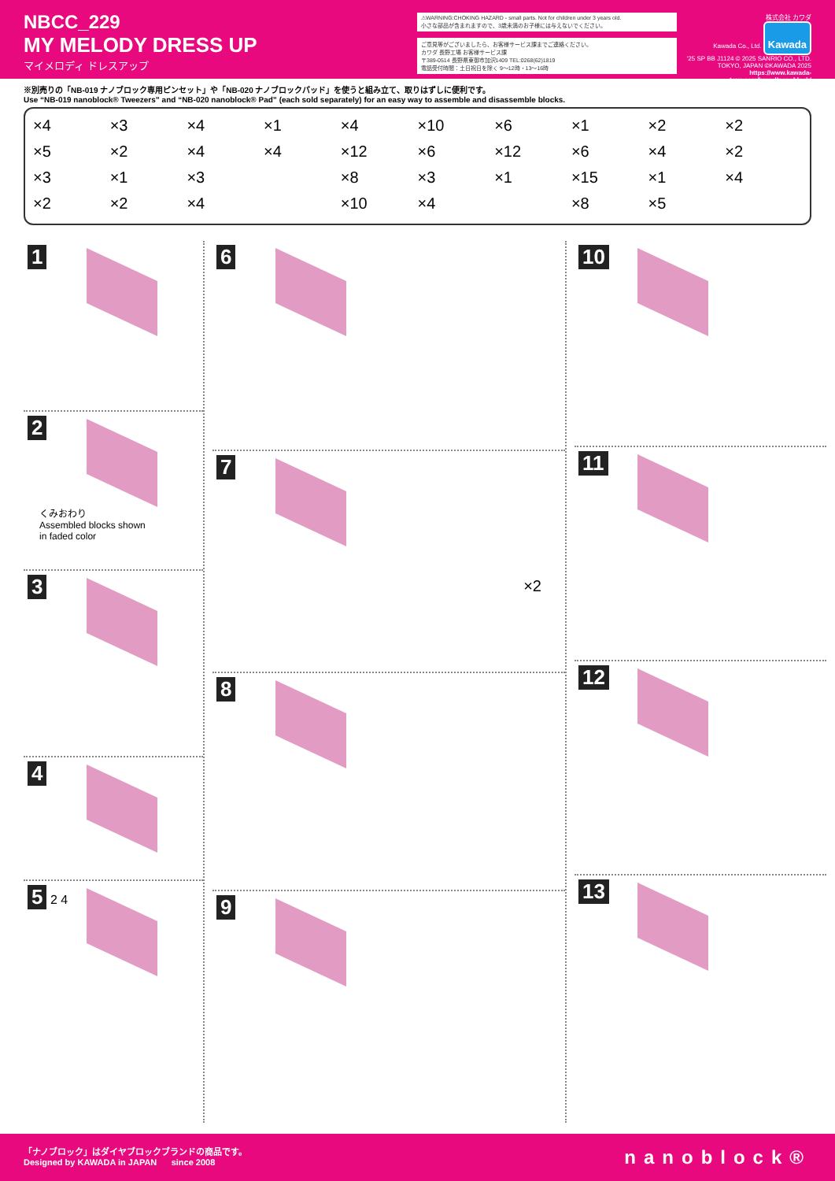NBCC_229
MY MELODY DRESS UP
マイメロディ ドレスアップ
⚠WARNING:CHOKING HAZARD - small parts. Not for children under 3 years old.
小さな部品が含まれますので、3歳未満のお子様には与えないでください。
ご意見等がございましたら、お客様サービス課までご連絡ください。
カワダ 長野工場 お客様サービス課
〒389-0514 長野県東御市加沢1409 TEL:0268(62)1819
電話受付時間：土日祝日を除く 9〜12時・13〜16時
株式会社 カワダ
Kawada Co., Ltd. Kawada
'25 SP BB J1124 © 2025 SANRIO CO., LTD. TOKYO, JAPAN ©KAWADA 2025
https://www.kawada-toys.com/brand/nanoblock/
※別売りの「NB-019 ナノブロック専用ピンセット」や「NB-020 ナノブロックパッド」を使うと組み立て、取りはずしに便利です。
Use “NB-019 nanoblock® Tweezers” and “NB-020 nanoblock® Pad” (each sold separately) for an easy way to assemble and disassemble blocks.
×4
×5
×3
×2
×3
×2
×1
×2
×4
×4
×3
×4
×1
×4
×4
×12
×8
×10
×10
×6
×3
×4
×6
×12
×1
×1
×6
×15
×8
×2
×4
×1
×5
×2
×2
×4
1
2
くみおわり
Assembled blocks shown
in faded color
3
4
5
2 4
6
7
×2
8
9
10
11
12
13
「ナノブロック」はダイヤブロックブランドの商品です。
Designed by KAWADA in JAPAN since 2008
nanoblock®